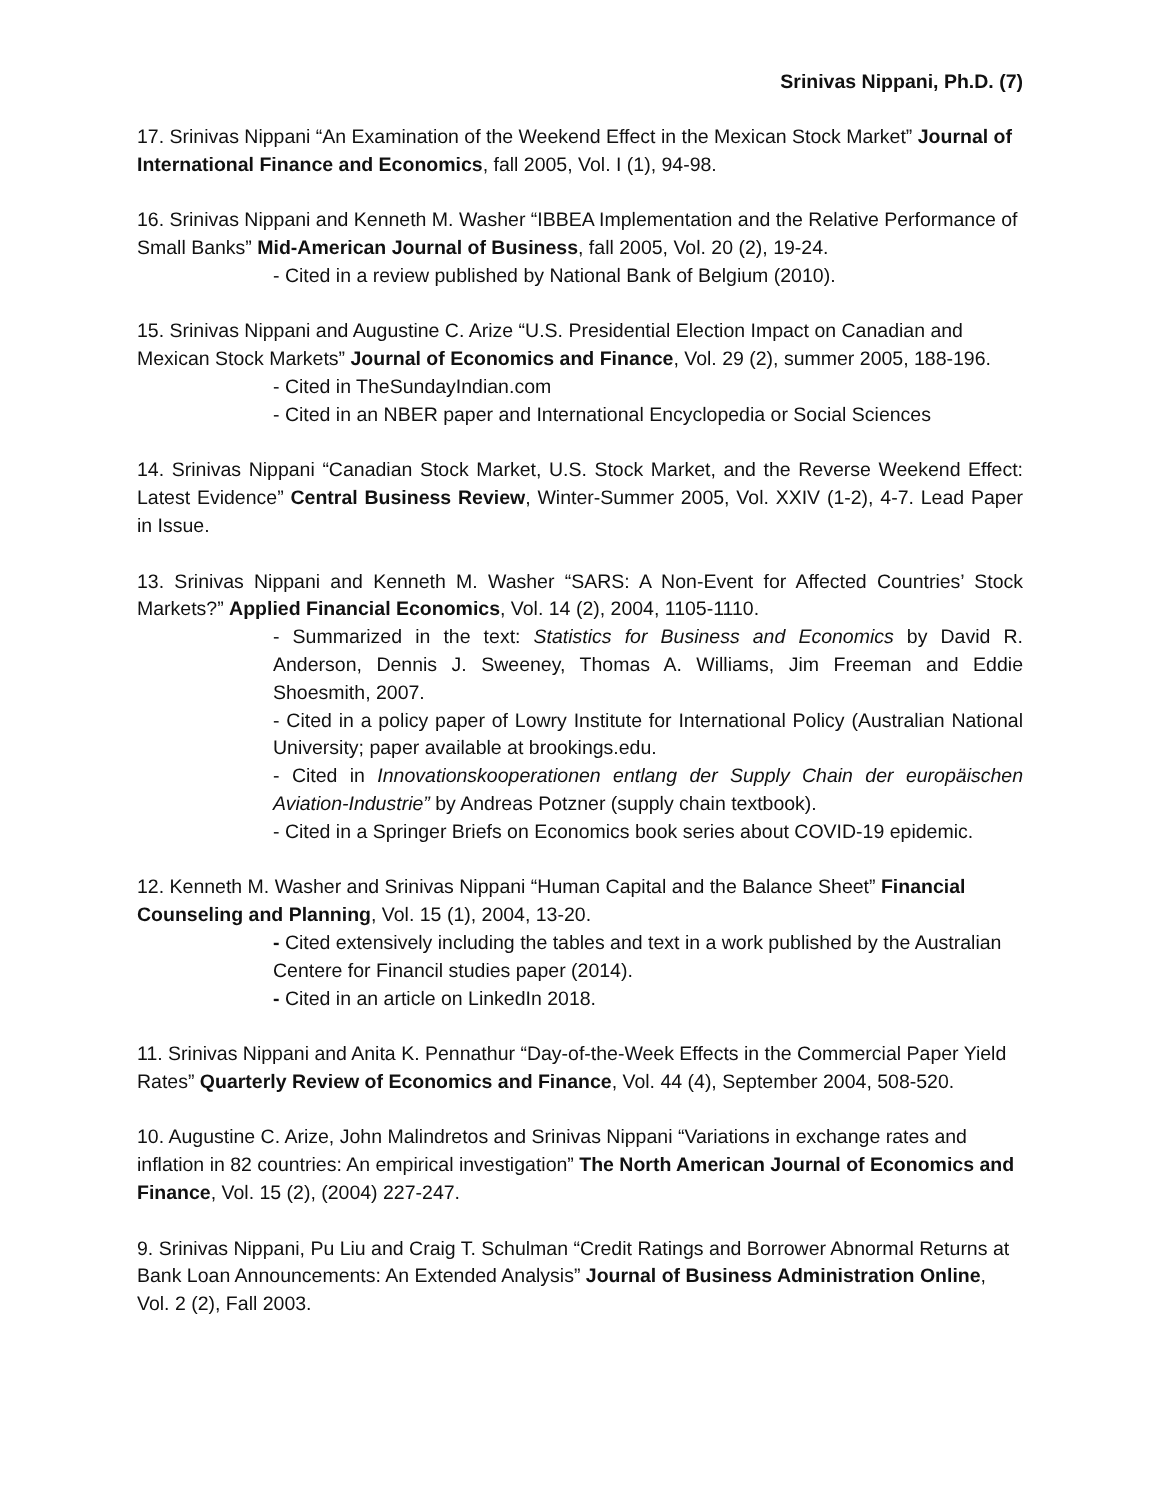Srinivas Nippani, Ph.D. (7)
17. Srinivas Nippani “An Examination of the Weekend Effect in the Mexican Stock Market” Journal of International Finance and Economics, fall 2005, Vol. I (1), 94-98.
16. Srinivas Nippani and Kenneth M. Washer “IBBEA Implementation and the Relative Performance of Small Banks” Mid-American Journal of Business, fall 2005, Vol. 20 (2), 19-24.
- Cited in a review published by National Bank of Belgium (2010).
15. Srinivas Nippani and Augustine C. Arize “U.S. Presidential Election Impact on Canadian and Mexican Stock Markets” Journal of Economics and Finance, Vol. 29 (2), summer 2005, 188-196.
- Cited in TheSundayIndian.com
- Cited in an NBER paper and International Encyclopedia or Social Sciences
14. Srinivas Nippani “Canadian Stock Market, U.S. Stock Market, and the Reverse Weekend Effect: Latest Evidence” Central Business Review, Winter-Summer 2005, Vol. XXIV (1-2), 4-7. Lead Paper in Issue.
13. Srinivas Nippani and Kenneth M. Washer “SARS: A Non-Event for Affected Countries’ Stock Markets?” Applied Financial Economics, Vol. 14 (2), 2004, 1105-1110.
- Summarized in the text: Statistics for Business and Economics by David R. Anderson, Dennis J. Sweeney, Thomas A. Williams, Jim Freeman and Eddie Shoesmith, 2007.
- Cited in a policy paper of Lowry Institute for International Policy (Australian National University; paper available at brookings.edu.
- Cited in Innovationskooperationen entlang der Supply Chain der europäischen Aviation-Industrie” by Andreas Potzner (supply chain textbook).
- Cited in a Springer Briefs on Economics book series about COVID-19 epidemic.
12. Kenneth M. Washer and Srinivas Nippani “Human Capital and the Balance Sheet” Financial Counseling and Planning, Vol. 15 (1), 2004, 13-20.
- Cited extensively including the tables and text in a work published by the Australian Centere for Financil studies paper (2014).
- Cited in an article on LinkedIn 2018.
11. Srinivas Nippani and Anita K. Pennathur “Day-of-the-Week Effects in the Commercial Paper Yield Rates” Quarterly Review of Economics and Finance, Vol. 44 (4), September 2004, 508-520.
10. Augustine C. Arize, John Malindretos and Srinivas Nippani “Variations in exchange rates and inflation in 82 countries: An empirical investigation” The North American Journal of Economics and Finance, Vol. 15 (2), (2004) 227-247.
9. Srinivas Nippani, Pu Liu and Craig T. Schulman “Credit Ratings and Borrower Abnormal Returns at Bank Loan Announcements: An Extended Analysis” Journal of Business Administration Online, Vol. 2 (2), Fall 2003.